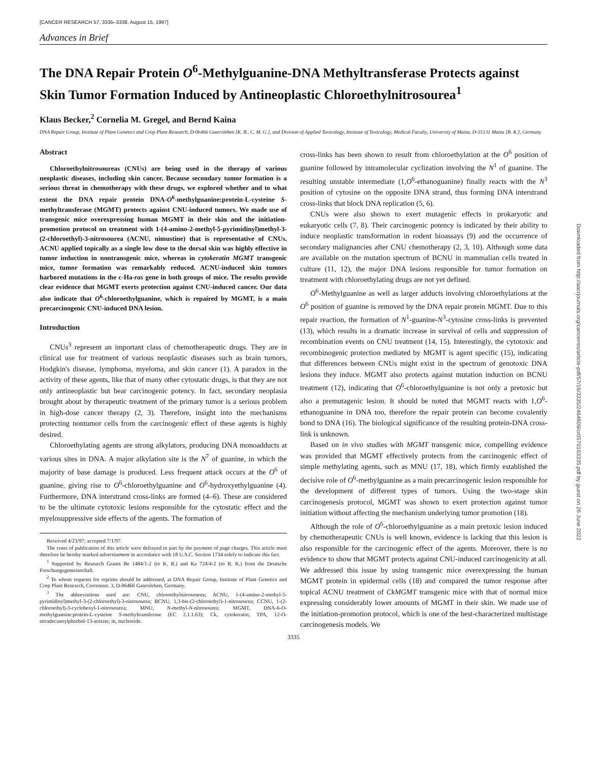[CANCER RESEARCH 57, 3335–3338, August 15, 1997]
Advances in Brief
The DNA Repair Protein O<sup>6</sup>-Methylguanine-DNA Methyltransferase Protects against Skin Tumor Formation Induced by Antineoplastic Chloroethylnitrosourea<sup>1</sup>
Klaus Becker,<sup>2</sup> Cornelia M. Gregel, and Bernd Kaina
DNA Repair Group, Institute of Plant Genetics and Crop Plant Research, D-06466 Gatersleben [K. B., C. M. G.], and Division of Applied Toxicology, Institute of Toxicology, Medical Faculty, University of Mainz, D-55131 Mainz [B. K.], Germany
Abstract
Chloroethylnitrosoureas (CNUs) are being used in the therapy of various neoplastic diseases, including skin cancer. Because secondary tumor formation is a serious threat in chemotherapy with these drugs, we explored whether and to what extent the DNA repair protein DNA-O<sup>6</sup>-methylguanine:protein-L-cysteine S-methyltransferase (MGMT) protects against CNU-induced tumors. We made use of transgenic mice overexpressing human MGMT in their skin and the initiation-promotion protocol on treatment with 1-(4-amino-2-methyl-5-pyrimidinyl)methyl-3-(2-chloroethyl)-3-nitrosourea (ACNU, nimustine) that is representative of CNUs. ACNU applied topically as a single low dose to the dorsal skin was highly effective in tumor induction in nontransgenic mice, whereas in cytokeratin MGMT transgenic mice, tumor formation was remarkably reduced. ACNU-induced skin tumors harbored mutations in the c-Ha-ras gene in both groups of mice. The results provide clear evidence that MGMT exerts protection against CNU-induced cancer. Our data also indicate that O<sup>6</sup>-chloroethylguanine, which is repaired by MGMT, is a main precarcinogenic CNU-induced DNA lesion.
Introduction
CNUs<sup>3</sup> represent an important class of chemotherapeutic drugs. They are in clinical use for treatment of various neoplastic diseases such as brain tumors, Hodgkin's disease, lymphoma, myeloma, and skin cancer (1). A paradox in the activity of these agents, like that of many other cytostatic drugs, is that they are not only antineoplastic but bear carcinogenic potency. In fact, secondary neoplasia brought about by therapeutic treatment of the primary tumor is a serious problem in high-dose cancer therapy (2, 3). Therefore, insight into the mechanisms protecting nontumor cells from the carcinogenic effect of these agents is highly desired.
Chloroethylating agents are strong alkylators, producing DNA monoadducts at various sites in DNA. A major alkylation site is the N<sup>7</sup> of guanine, in which the majority of base damage is produced. Less frequent attack occurs at the O<sup>6</sup> of guanine, giving rise to O<sup>6</sup>-chloroethylguanine and O<sup>6</sup>-hydroxyethylguanine (4). Furthermore, DNA interstrand cross-links are formed (4–6). These are considered to be the ultimate cytotoxic lesions responsible for the cytostatic effect and the myelosuppressive side effects of the agents. The formation of
Received 4/23/97; accepted 7/1/97.
The costs of publication of this article were defrayed in part by the payment of page charges. This article must therefore be hereby marked advertisement in accordance with 18 U.S.C. Section 1734 solely to indicate this fact.
<sup>1</sup> Supported by Research Grants Be 1484/1-2 (to K. B.) and Ka 724/4-2 (to B. K.) from the Deutsche Forschungsgemeinschaft.
<sup>2</sup> To whom requests for reprints should be addressed, at DNA Repair Group, Institute of Plant Genetics and Crop Plant Research, Corrensstr. 3, D-06466 Gatersleben, Germany.
<sup>3</sup> The abbreviations used are: CNU, chloroethylnitrosourea; ACNU, 1-(4-amino-2-methyl-5-pyrimidinyl)methyl-3-(2-chloroethyl)-3-nitrosourea; BCNU, 1,3-bis-(2-chloroethyl)-1-nitrosourea; CCNU, 1-(2-chloroethyl)-3-cyclohexyl-1-nitrosourea; MNU, N-methyl-N-nitrosourea; MGMT, DNA-6-O-methylguanine:protein-L-cysteine S-methyltransferase (EC 2.1.1.63); Ck, cytokeratin; TPA, 12-O-tetradecanoylphorbol-13-acetate; nt, nucleotide.
cross-links has been shown to result from chloroethylation at the O<sup>6</sup> position of guanine followed by intramolecular cyclization involving the N<sup>1</sup> of guanine. The resulting unstable intermediate (1,O<sup>6</sup>-ethanoguanine) finally reacts with the N<sup>3</sup> position of cytosine on the opposite DNA strand, thus forming DNA interstrand cross-links that block DNA replication (5, 6).
CNUs were also shown to exert mutagenic effects in prokaryotic and eukaryotic cells (7, 8). Their carcinogenic potency is indicated by their ability to induce neoplastic transformation in rodent bioassays (9) and the occurrence of secondary malignancies after CNU chemotherapy (2, 3, 10). Although some data are available on the mutation spectrum of BCNU in mammalian cells treated in culture (11, 12), the major DNA lesions responsible for tumor formation on treatment with chloroethylating drugs are not yet defined.
O<sup>6</sup>-Methylguanine as well as larger adducts involving chloroethylations at the O<sup>6</sup> position of guanine is removed by the DNA repair protein MGMT. Due to this repair reaction, the formation of N<sup>1</sup>-guanine-N<sup>3</sup>-cytosine cross-links is prevented (13), which results in a dramatic increase in survival of cells and suppression of recombination events on CNU treatment (14, 15). Interestingly, the cytotoxic and recombinogenic protection mediated by MGMT is agent specific (15), indicating that differences between CNUs might exist in the spectrum of genotoxic DNA lesions they induce. MGMT also protects against mutation induction on BCNU treatment (12), indicating that O<sup>6</sup>-chloroethylguanine is not only a pretoxic but also a premutagenic lesion. It should be noted that MGMT reacts with 1,O<sup>6</sup>-ethanoguanine in DNA too, therefore the repair protein can become covalently bond to DNA (16). The biological significance of the resulting protein-DNA cross-link is unknown.
Based on in vivo studies with MGMT transgenic mice, compelling evidence was provided that MGMT effectively protects from the carcinogenic effect of simple methylating agents, such as MNU (17, 18), which firmly established the decisive role of O<sup>6</sup>-methylguanine as a main precarcinogenic lesion responsible for the development of different types of tumors. Using the two-stage skin carcinogenesis protocol, MGMT was shown to exert protection against tumor initiation without affecting the mechanism underlying tumor promotion (18).
Although the role of O<sup>6</sup>-chloroethylguanine as a main pretoxic lesion induced by chemotherapeutic CNUs is well known, evidence is lacking that this lesion is also responsible for the carcinogenic effect of the agents. Moreover, there is no evidence to show that MGMT protects against CNU-induced carcinogenicity at all. We addressed this issue by using transgenic mice overexpressing the human MGMT protein in epidermal cells (18) and compared the tumor response after topical ACNU treatment of CkMGMT transgenic mice with that of normal mice expressing considerably lower amounts of MGMT in their skin. We made use of the initiation-promotion protocol, which is one of the best-characterized multistage carcinogenesis models. We
3335
Downloaded from http://aacrjournals.org/cancerres/article-pdf/57/16/3335/2464609/cr0570163335.pdf by guest on 26 June 2022